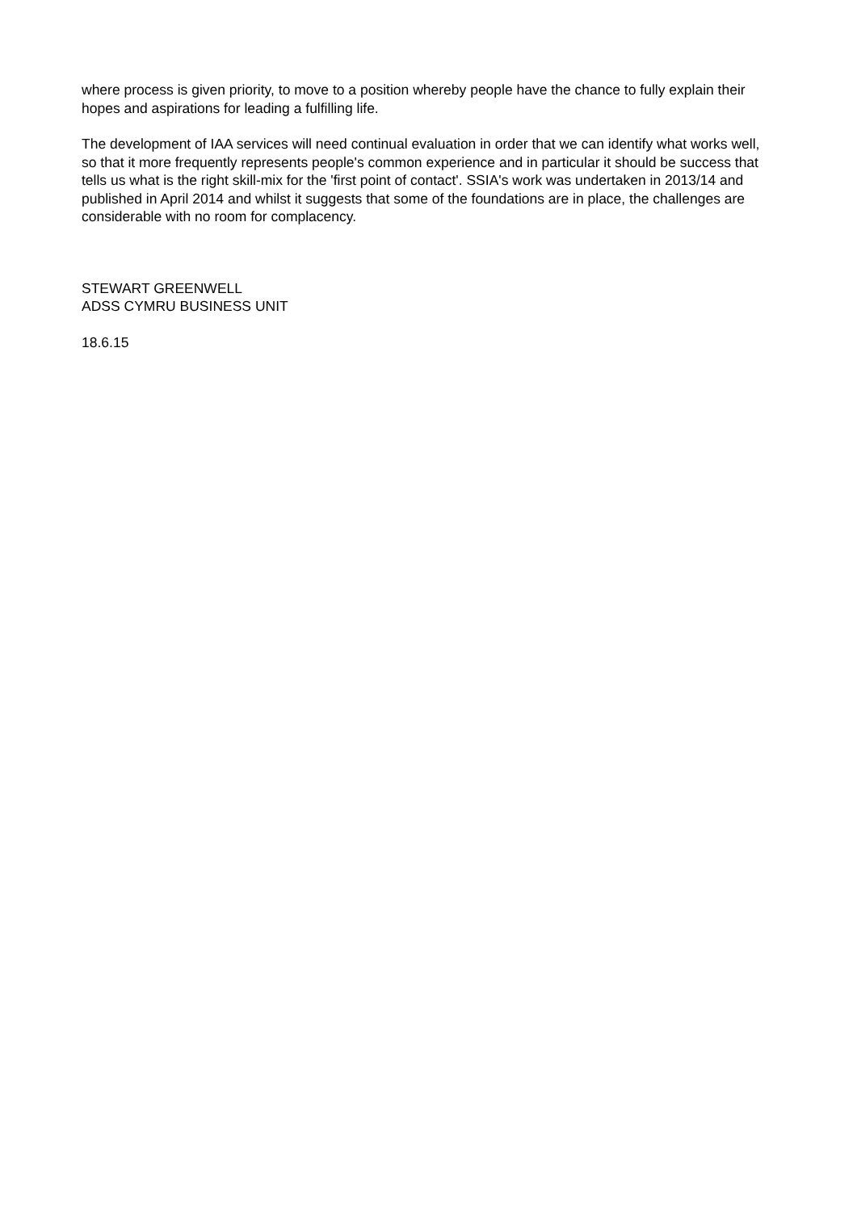where process is given priority, to move to a position whereby people have the chance to fully explain their hopes and aspirations for leading a fulfilling life.
The development of IAA services will need continual evaluation in order that we can identify what works well, so that it more frequently represents people's common experience and in particular it should be success that tells us what is the right skill-mix for the 'first point of contact'. SSIA's work was undertaken in 2013/14 and published in April 2014 and whilst it suggests that some of the foundations are in place, the challenges are considerable with no room for complacency.
STEWART GREENWELL
ADSS CYMRU BUSINESS UNIT
18.6.15